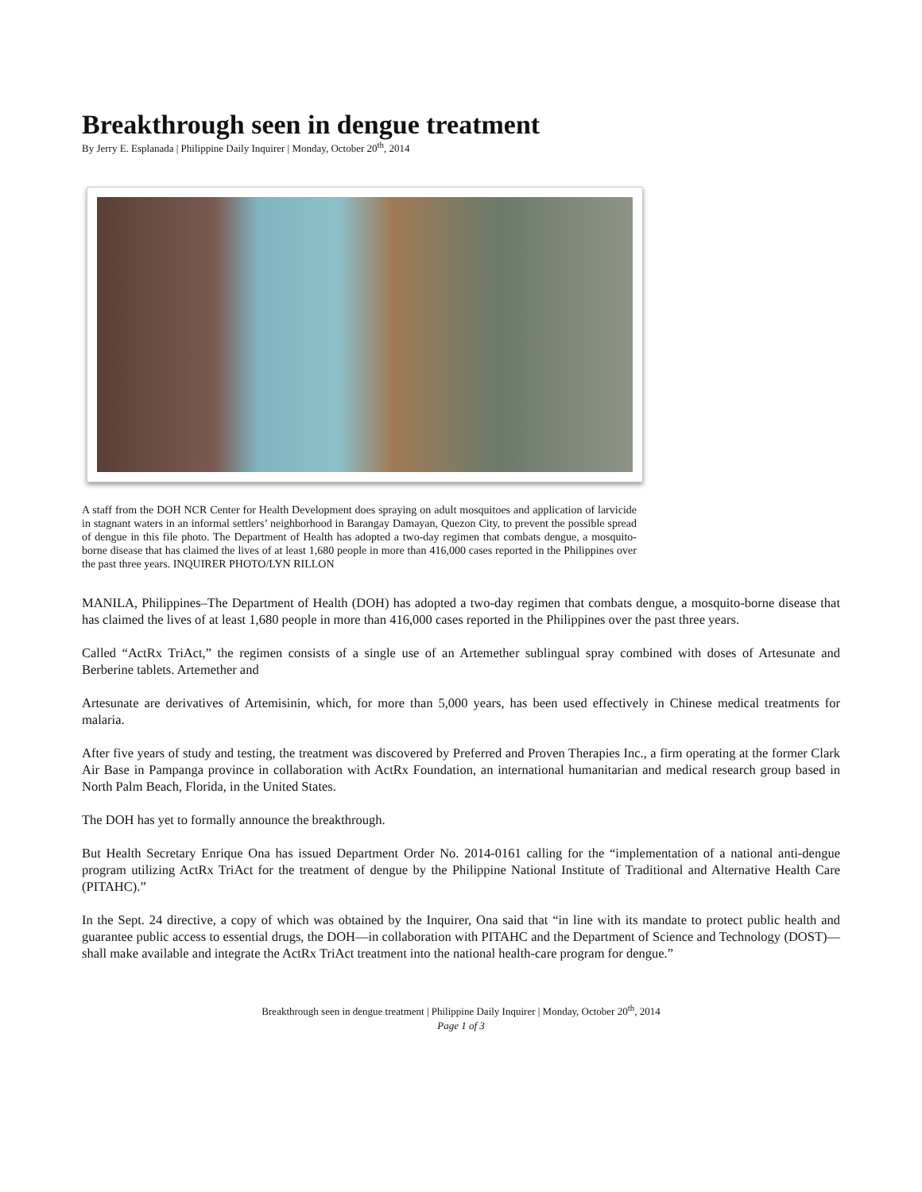Breakthrough seen in dengue treatment
By Jerry E. Esplanada | Philippine Daily Inquirer | Monday, October 20<sup>th</sup>, 2014
A staff from the DOH NCR Center for Health Development does spraying on adult mosquitoes and application of larvicide in stagnant waters in an informal settlers’ neighborhood in Barangay Damayan, Quezon City, to prevent the possible spread of dengue in this file photo. The Department of Health has adopted a two-day regimen that combats dengue, a mosquito-borne disease that has claimed the lives of at least 1,680 people in more than 416,000 cases reported in the Philippines over the past three years. INQUIRER PHOTO/LYN RILLON
MANILA, Philippines–The Department of Health (DOH) has adopted a two-day regimen that combats dengue, a mosquito-borne disease that has claimed the lives of at least 1,680 people in more than 416,000 cases reported in the Philippines over the past three years.
Called “ActRx TriAct,” the regimen consists of a single use of an Artemether sublingual spray combined with doses of Artesunate and Berberine tablets. Artemether and
Artesunate are derivatives of Artemisinin, which, for more than 5,000 years, has been used effectively in Chinese medical treatments for malaria.
After five years of study and testing, the treatment was discovered by Preferred and Proven Therapies Inc., a firm operating at the former Clark Air Base in Pampanga province in collaboration with ActRx Foundation, an international humanitarian and medical research group based in North Palm Beach, Florida, in the United States.
The DOH has yet to formally announce the breakthrough.
But Health Secretary Enrique Ona has issued Department Order No. 2014-0161 calling for the “implementation of a national anti-dengue program utilizing ActRx TriAct for the treatment of dengue by the Philippine National Institute of Traditional and Alternative Health Care (PITAHC).”
In the Sept. 24 directive, a copy of which was obtained by the Inquirer, Ona said that “in line with its mandate to protect public health and guarantee public access to essential drugs, the DOH—in collaboration with PITAHC and the Department of Science and Technology (DOST)—shall make available and integrate the ActRx TriAct treatment into the national health-care program for dengue.”
Breakthrough seen in dengue treatment | Philippine Daily Inquirer | Monday, October 20<sup>th</sup>, 2014
Page 1 of 3